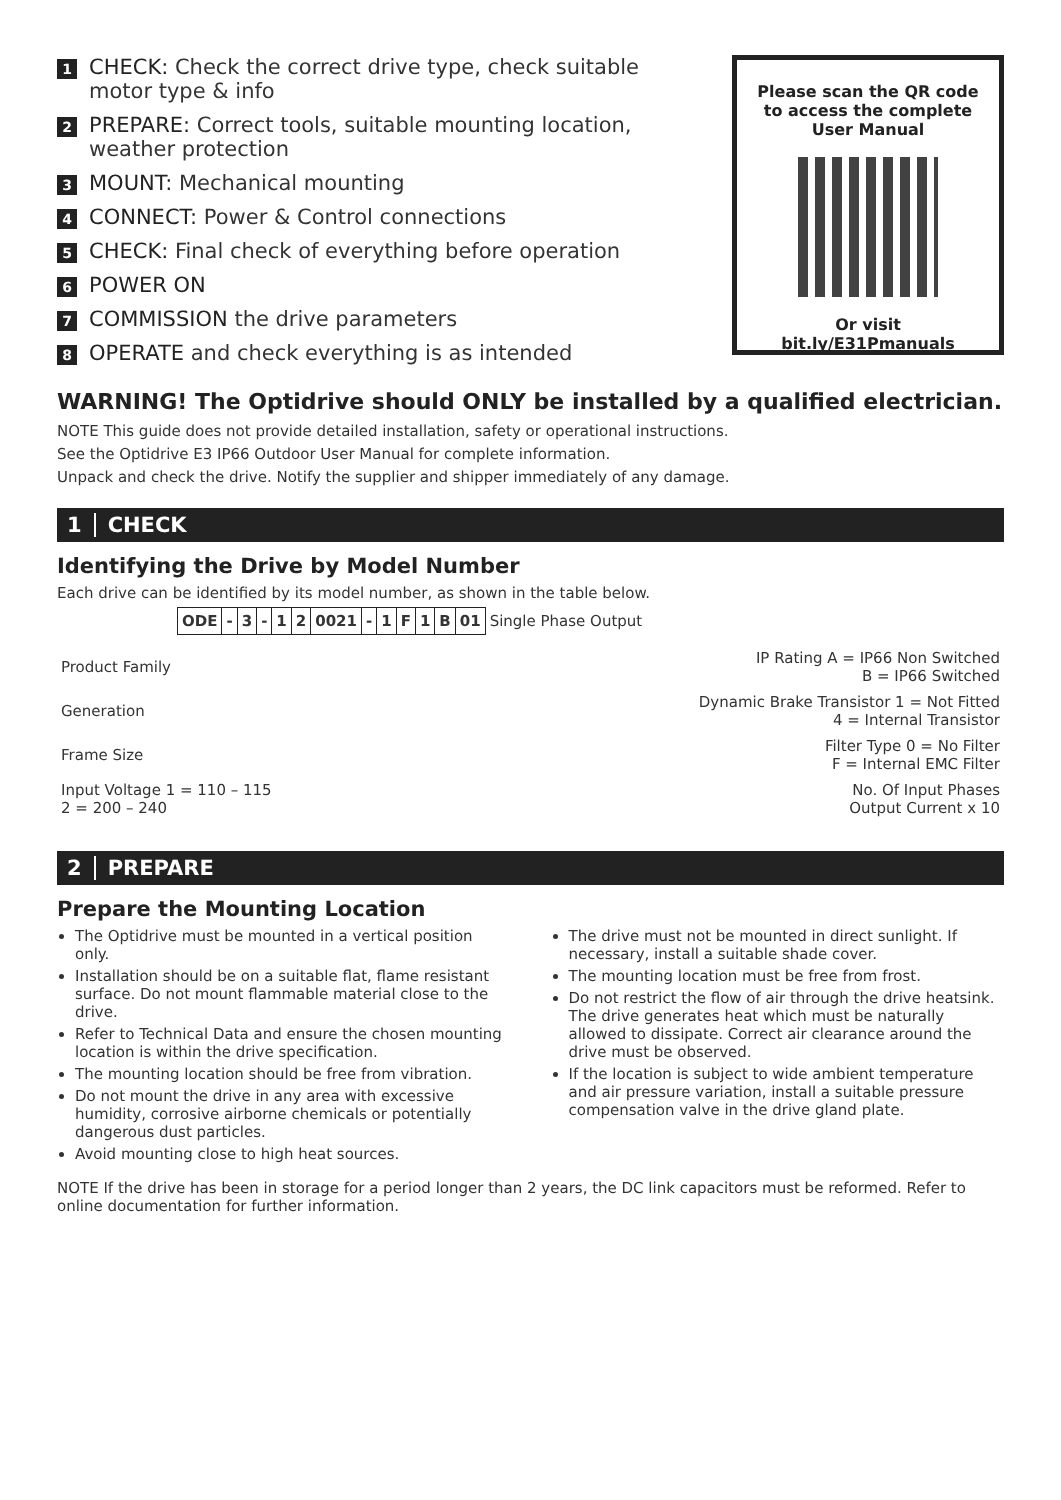1
CHECK: Check the correct drive type, check suitable motor type & info
2
PREPARE: Correct tools, suitable mounting location, weather protection
3
MOUNT: Mechanical mounting
4
CONNECT: Power & Control connections
5
CHECK: Final check of everything before operation
6
POWER ON
7
COMMISSION the drive parameters
8
OPERATE and check everything is as intended
Please scan the QR code
to access the complete
User Manual
Or visit bit.ly/E31Pmanuals
WARNING! The Optidrive should ONLY be installed by a qualified electrician.
NOTE This guide does not provide detailed installation, safety or operational instructions.
See the Optidrive E3 IP66 Outdoor User Manual for complete information.
Unpack and check the drive. Notify the supplier and shipper immediately of any damage.
1 CHECK
Identifying the Drive by Model Number
Each drive can be identified by its model number, as shown in the table below.
| ODE | - | 3 | - | 1 | 2 | 0021 | - | 1 | F | 1 | B | 01 | Single Phase Output |
| Product Family | IP Rating A = IP66 Non Switched B = IP66 Switched |
| Generation | Dynamic Brake Transistor 1 = Not Fitted 4 = Internal Transistor |
| Frame Size | Filter Type 0 = No Filter F = Internal EMC Filter |
| Input Voltage 1 = 110 – 115 2 = 200 – 240 | No. Of Input Phases Output Current x 10 |
2 PREPARE
Prepare the Mounting Location
The Optidrive must be mounted in a vertical position only.
Installation should be on a suitable flat, flame resistant surface. Do not mount flammable material close to the drive.
Refer to Technical Data and ensure the chosen mounting location is within the drive specification.
The mounting location should be free from vibration.
Do not mount the drive in any area with excessive humidity, corrosive airborne chemicals or potentially dangerous dust particles.
Avoid mounting close to high heat sources.
The drive must not be mounted in direct sunlight. If necessary, install a suitable shade cover.
The mounting location must be free from frost.
Do not restrict the flow of air through the drive heatsink. The drive generates heat which must be naturally allowed to dissipate. Correct air clearance around the drive must be observed.
If the location is subject to wide ambient temperature and air pressure variation, install a suitable pressure compensation valve in the drive gland plate.
NOTE If the drive has been in storage for a period longer than 2 years, the DC link capacitors must be reformed. Refer to online documentation for further information.